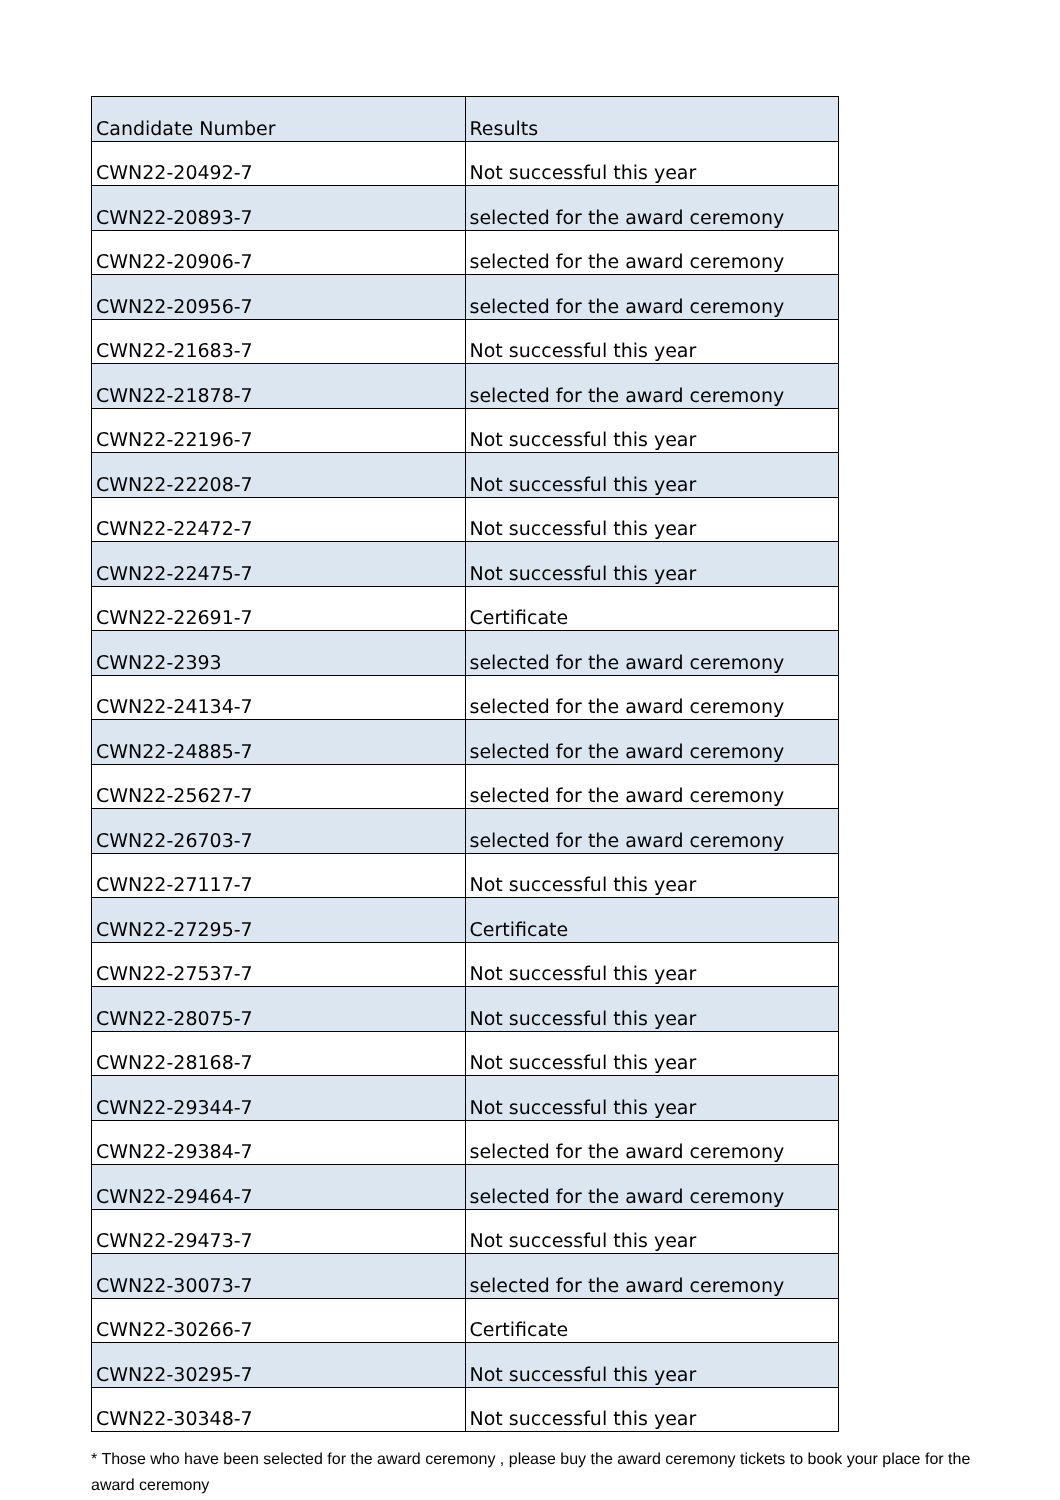| Candidate Number | Results |
| --- | --- |
| CWN22-20492-7 | Not successful this year |
| CWN22-20893-7 | selected for the award ceremony |
| CWN22-20906-7 | selected for the award ceremony |
| CWN22-20956-7 | selected for the award ceremony |
| CWN22-21683-7 | Not successful this year |
| CWN22-21878-7 | selected for the award ceremony |
| CWN22-22196-7 | Not successful this year |
| CWN22-22208-7 | Not successful this year |
| CWN22-22472-7 | Not successful this year |
| CWN22-22475-7 | Not successful this year |
| CWN22-22691-7 | Certificate |
| CWN22-2393 | selected for the award ceremony |
| CWN22-24134-7 | selected for the award ceremony |
| CWN22-24885-7 | selected for the award ceremony |
| CWN22-25627-7 | selected for the award ceremony |
| CWN22-26703-7 | selected for the award ceremony |
| CWN22-27117-7 | Not successful this year |
| CWN22-27295-7 | Certificate |
| CWN22-27537-7 | Not successful this year |
| CWN22-28075-7 | Not successful this year |
| CWN22-28168-7 | Not successful this year |
| CWN22-29344-7 | Not successful this year |
| CWN22-29384-7 | selected for the award ceremony |
| CWN22-29464-7 | selected for the award ceremony |
| CWN22-29473-7 | Not successful this year |
| CWN22-30073-7 | selected for the award ceremony |
| CWN22-30266-7 | Certificate |
| CWN22-30295-7 | Not successful this year |
| CWN22-30348-7 | Not successful this year |
* Those who have been selected for the award ceremony , please buy the award ceremony tickets to book your place for the award ceremony